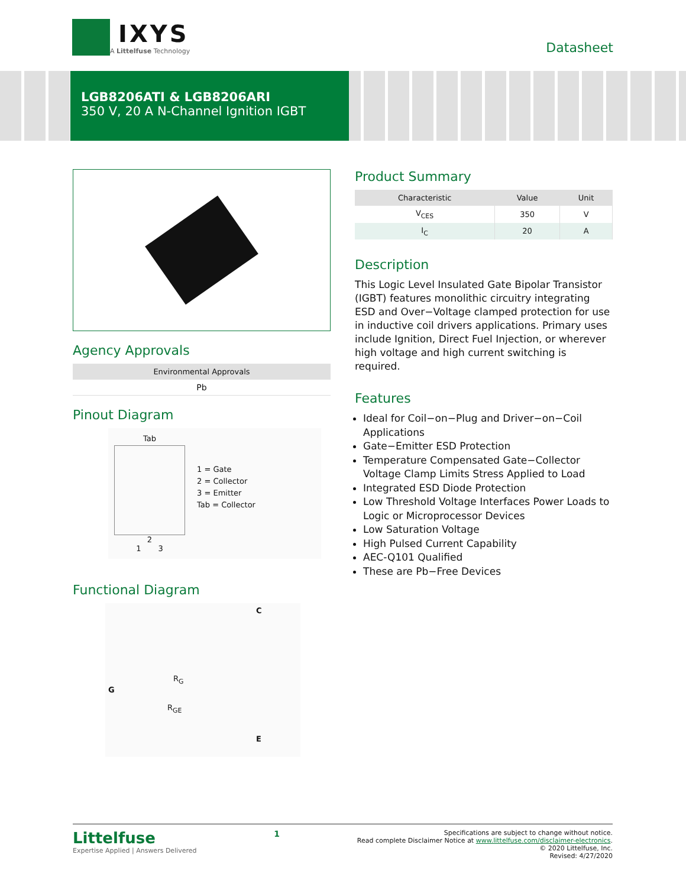IXYS
A Littelfuse Technology
Datasheet
LGB8206ATI & LGB8206ARI
350 V, 20 A N-Channel Ignition IGBT
Agency Approvals
| Environmental Approvals |
| --- |
| Pb |
Pinout Diagram
Tab
2
1 3
1 = Gate
2 = Collector
3 = Emitter
Tab = Collector
Functional Diagram
C
R<sub>G</sub>
G
R<sub>GE</sub>
E
Product Summary
| Characteristic | Value | Unit |
| --- | --- | --- |
| V<sub>CES</sub> | 350 | V |
| I<sub>C</sub> | 20 | A |
Description
This Logic Level Insulated Gate Bipolar Transistor (IGBT) features monolithic circuitry integrating ESD and Over−Voltage clamped protection for use in inductive coil drivers applications. Primary uses include Ignition, Direct Fuel Injection, or wherever high voltage and high current switching is required.
Features
Ideal for Coil−on−Plug and Driver−on−Coil Applications
Gate−Emitter ESD Protection
Temperature Compensated Gate−Collector Voltage Clamp Limits Stress Applied to Load
Integrated ESD Diode Protection
Low Threshold Voltage Interfaces Power Loads to Logic or Microprocessor Devices
Low Saturation Voltage
High Pulsed Current Capability
AEC-Q101 Qualified
These are Pb−Free Devices
Littelfuse
Expertise Applied | Answers Delivered
1
Specifications are subject to change without notice.
Read complete Disclaimer Notice at www.littelfuse.com/disclaimer-electronics.
© 2020 Littelfuse, Inc.
Revised: 4/27/2020